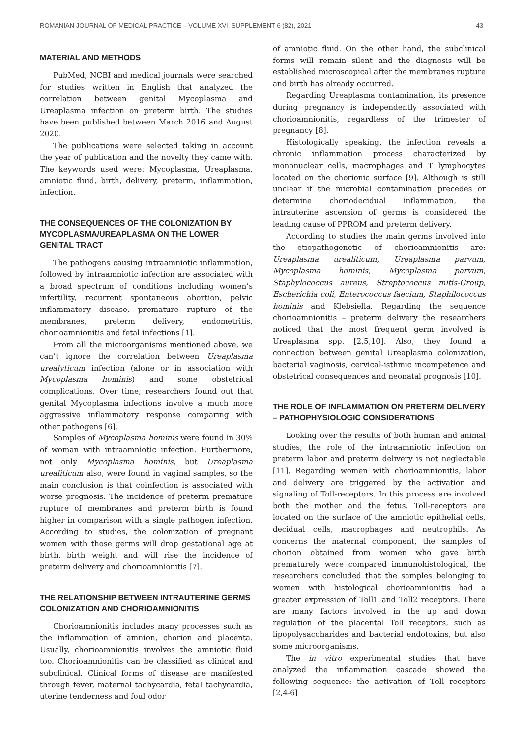ROMANIAN JOURNAL OF MEDICAL PRACTICE – VOLUME XVI, SUPPLEMENT 6 (82), 2021 43
MATERIAL AND METHODS
PubMed, NCBI and medical journals were searched for studies written in English that analyzed the correlation between genital Mycoplasma and Ureaplasma infection on preterm birth. The studies have been published between March 2016 and August 2020.
The publications were selected taking in account the year of publication and the novelty they came with. The keywords used were: Mycoplasma, Ureaplasma, amniotic fluid, birth, delivery, preterm, inflammation, infection.
THE CONSEQUENCES OF THE COLONIZATION BY MYCOPLASMA/UREAPLASMA ON THE LOWER GENITAL TRACT
The pathogens causing intraamniotic inflammation, followed by intraamniotic infection are associated with a broad spectrum of conditions including women’s infertility, recurrent spontaneous abortion, pelvic inflammatory disease, premature rupture of the membranes, preterm delivery, endometritis, chorioamnionitis and fetal infections [1].
From all the microorganisms mentioned above, we can’t ignore the correlation between Ureaplasma urealyticum infection (alone or in association with Mycoplasma hominis) and some obstetrical complications. Over time, researchers found out that genital Mycoplasma infections involve a much more aggressive inflammatory response comparing with other pathogens [6].
Samples of Mycoplasma hominis were found in 30% of woman with intraamniotic infection. Furthermore, not only Mycoplasma hominis, but Ureaplasma urealiticum also, were found in vaginal samples, so the main conclusion is that coinfection is associated with worse prognosis. The incidence of preterm premature rupture of membranes and preterm birth is found higher in comparison with a single pathogen infection. According to studies, the colonization of pregnant women with those germs will drop gestational age at birth, birth weight and will rise the incidence of preterm delivery and chorioamnionitis [7].
THE RELATIONSHIP BETWEEN INTRAUTERINE GERMS COLONIZATION AND CHORIOAMNIONITIS
Chorioamnionitis includes many processes such as the inflammation of amnion, chorion and placenta. Usually, chorioamnionitis involves the amniotic fluid too. Chorioamnionitis can be classified as clinical and subclinical. Clinical forms of disease are manifested through fever, maternal tachycardia, fetal tachycardia, uterine tenderness and foul odor
of amniotic fluid. On the other hand, the subclinical forms will remain silent and the diagnosis will be established microscopical after the membranes rupture and birth has already occurred.
Regarding Ureaplasma contamination, its presence during pregnancy is independently associated with chorioamnionitis, regardless of the trimester of pregnancy [8].
Histologically speaking, the infection reveals a chronic inflammation process characterized by mononuclear cells, macrophages and T lymphocytes located on the chorionic surface [9]. Although is still unclear if the microbial contamination precedes or determine choriodecidual inflammation, the intrauterine ascension of germs is considered the leading cause of PPROM and preterm delivery.
According to studies the main germs involved into the etiopathogenetic of chorioamnionitis are: Ureaplasma urealiticum, Ureaplasma parvum, Mycoplasma hominis, Mycoplasma parvum, Staphylococcus aureus, Streptococcus mitis-Group, Escherichia coli, Enterococcus faecium, Staphilococcus hominis and Klebsiella. Regarding the sequence chorioamnionitis – preterm delivery the researchers noticed that the most frequent germ involved is Ureaplasma spp. [2,5,10]. Also, they found a connection between genital Ureaplasma colonization, bacterial vaginosis, cervical-isthmic incompetence and obstetrical consequences and neonatal prognosis [10].
THE ROLE OF INFLAMMATION ON PRETERM DELIVERY – PATHOPHYSIOLOGIC CONSIDERATIONS
Looking over the results of both human and animal studies, the role of the intraamniotic infection on preterm labor and preterm delivery is not neglectable [11]. Regarding women with chorioamnionitis, labor and delivery are triggered by the activation and signaling of Toll-receptors. In this process are involved both the mother and the fetus. Toll-receptors are located on the surface of the amniotic epithelial cells, decidual cells, macrophages and neutrophils. As concerns the maternal component, the samples of chorion obtained from women who gave birth prematurely were compared immunohistological, the researchers concluded that the samples belonging to women with histological chorioamnionitis had a greater expression of Toll1 and Toll2 receptors. There are many factors involved in the up and down regulation of the placental Toll receptors, such as lipopolysaccharides and bacterial endotoxins, but also some microorganisms.
The in vitro experimental studies that have analyzed the inflammation cascade showed the following sequence: the activation of Toll receptors [2,4-6]